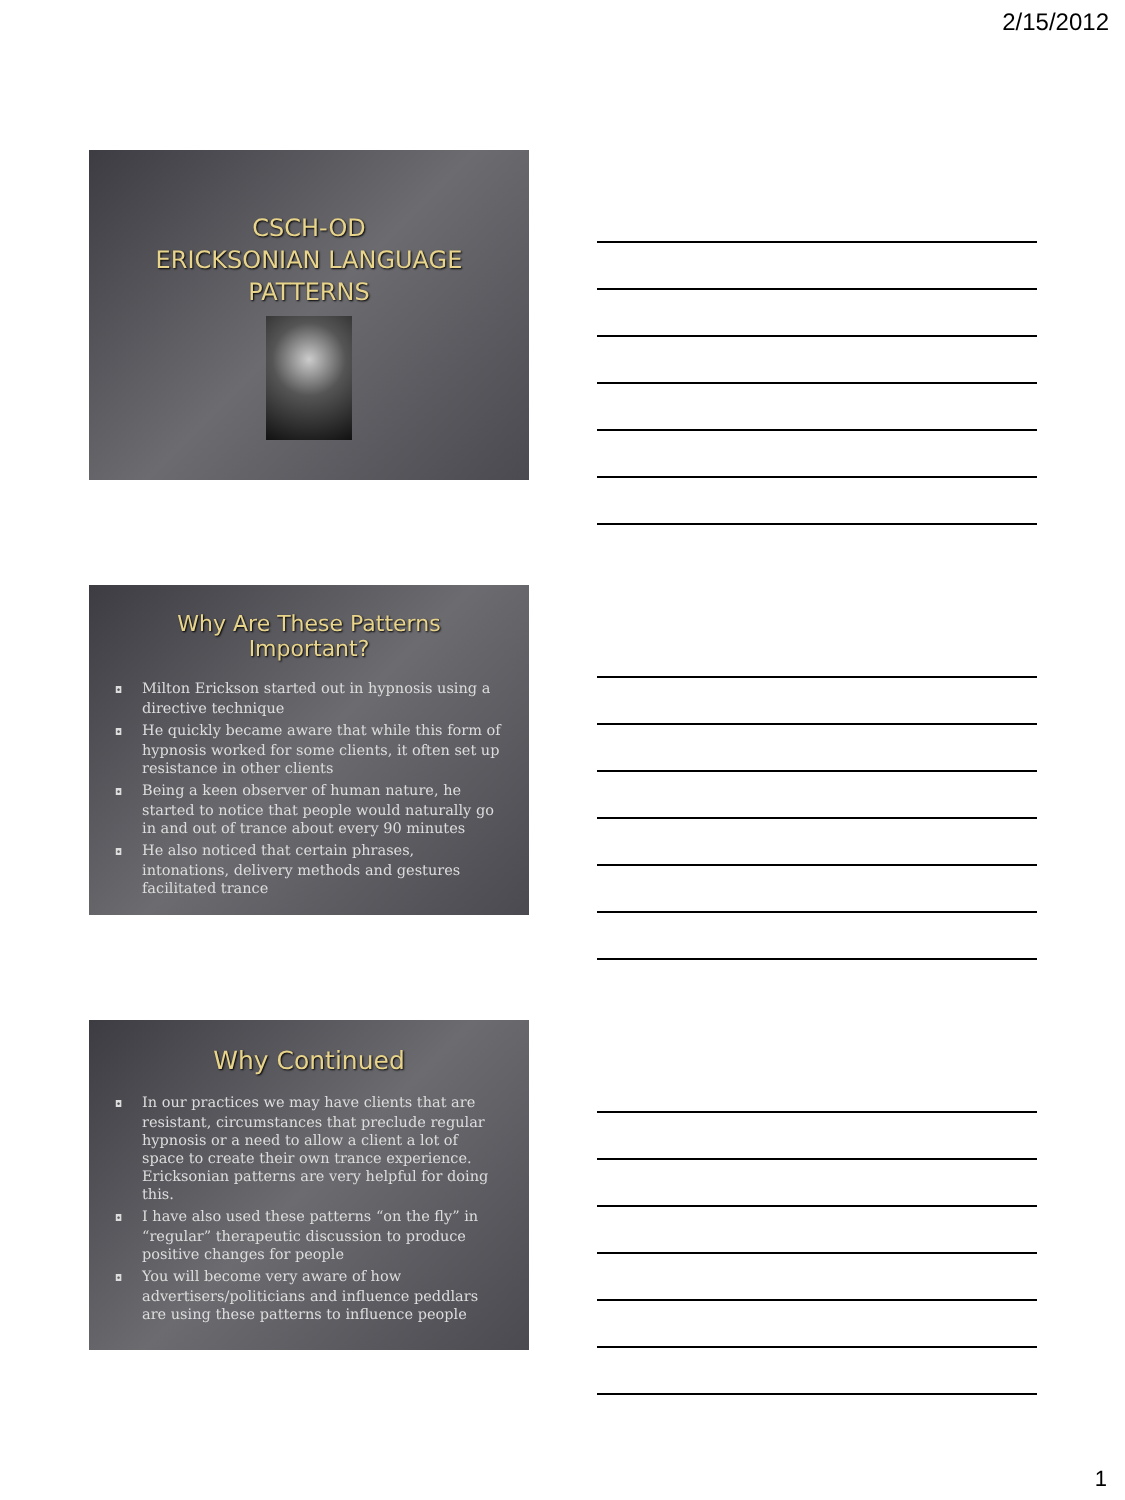2/15/2012
CSCH-OD
ERICKSONIAN LANGUAGE
PATTERNS
Why Are These Patterns Important?
◘ Milton Erickson started out in hypnosis using a directive technique
◘ He quickly became aware that while this form of hypnosis worked for some clients, it often set up resistance in other clients
◘ Being a keen observer of human nature, he started to notice that people would naturally go in and out of trance about every 90 minutes
◘ He also noticed that certain phrases, intonations, delivery methods and gestures facilitated trance
Why Continued
◘ In our practices we may have clients that are resistant, circumstances that preclude regular hypnosis or a need to allow a client a lot of space to create their own trance experience. Ericksonian patterns are very helpful for doing this.
◘ I have also used these patterns “on the fly” in “regular” therapeutic discussion to produce positive changes for people
◘ You will become very aware of how advertisers/politicians and influence peddlars are using these patterns to influence people
1